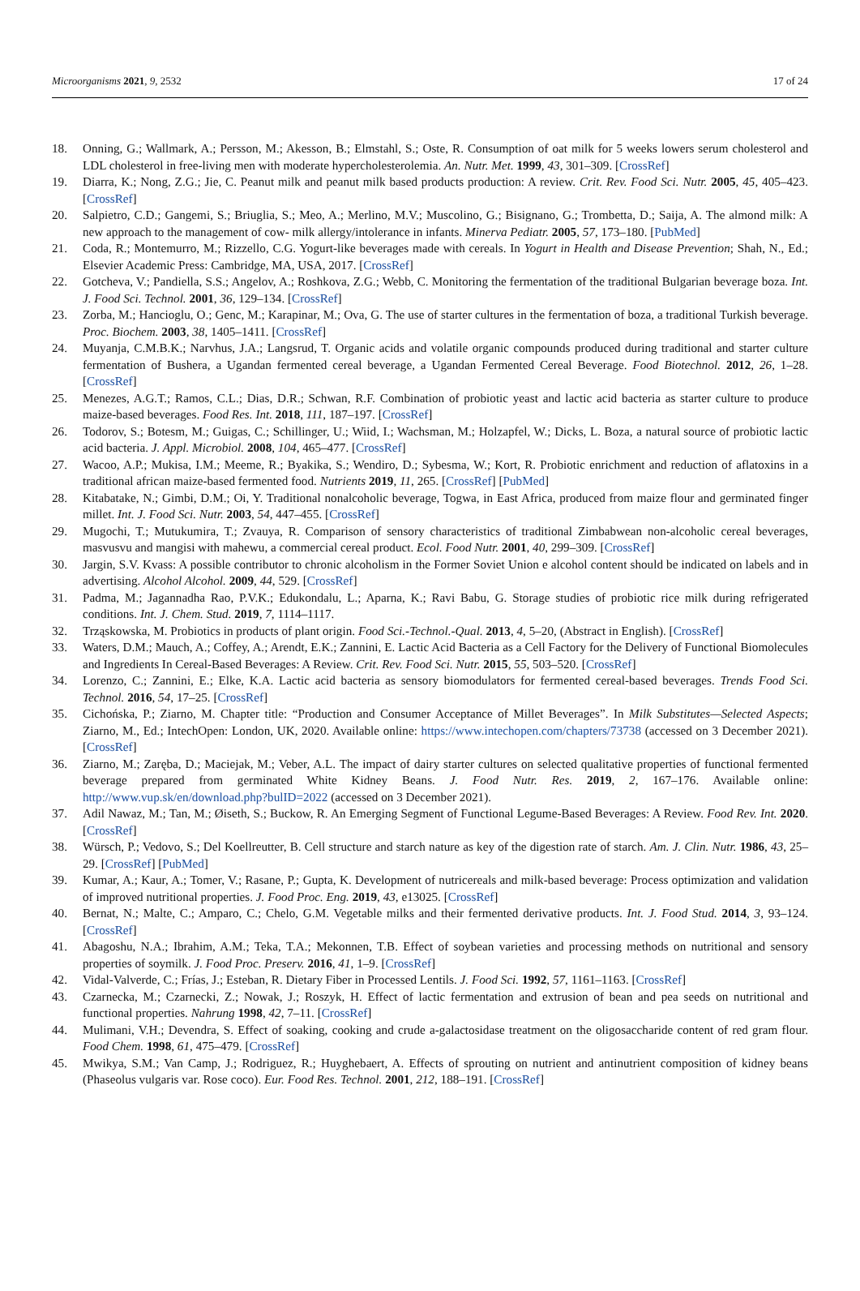Microorganisms 2021, 9, 2532 17 of 24
18. Onning, G.; Wallmark, A.; Persson, M.; Akesson, B.; Elmstahl, S.; Oste, R. Consumption of oat milk for 5 weeks lowers serum cholesterol and LDL cholesterol in free-living men with moderate hypercholesterolemia. An. Nutr. Met. 1999, 43, 301–309. [CrossRef]
19. Diarra, K.; Nong, Z.G.; Jie, C. Peanut milk and peanut milk based products production: A review. Crit. Rev. Food Sci. Nutr. 2005, 45, 405–423. [CrossRef]
20. Salpietro, C.D.; Gangemi, S.; Briuglia, S.; Meo, A.; Merlino, M.V.; Muscolino, G.; Bisignano, G.; Trombetta, D.; Saija, A. The almond milk: A new approach to the management of cow- milk allergy/intolerance in infants. Minerva Pediatr. 2005, 57, 173–180. [PubMed]
21. Coda, R.; Montemurro, M.; Rizzello, C.G. Yogurt-like beverages made with cereals. In Yogurt in Health and Disease Prevention; Shah, N., Ed.; Elsevier Academic Press: Cambridge, MA, USA, 2017. [CrossRef]
22. Gotcheva, V.; Pandiella, S.S.; Angelov, A.; Roshkova, Z.G.; Webb, C. Monitoring the fermentation of the traditional Bulgarian beverage boza. Int. J. Food Sci. Technol. 2001, 36, 129–134. [CrossRef]
23. Zorba, M.; Hancioglu, O.; Genc, M.; Karapinar, M.; Ova, G. The use of starter cultures in the fermentation of boza, a traditional Turkish beverage. Proc. Biochem. 2003, 38, 1405–1411. [CrossRef]
24. Muyanja, C.M.B.K.; Narvhus, J.A.; Langsrud, T. Organic acids and volatile organic compounds produced during traditional and starter culture fermentation of Bushera, a Ugandan fermented cereal beverage, a Ugandan Fermented Cereal Beverage. Food Biotechnol. 2012, 26, 1–28. [CrossRef]
25. Menezes, A.G.T.; Ramos, C.L.; Dias, D.R.; Schwan, R.F. Combination of probiotic yeast and lactic acid bacteria as starter culture to produce maize-based beverages. Food Res. Int. 2018, 111, 187–197. [CrossRef]
26. Todorov, S.; Botesm, M.; Guigas, C.; Schillinger, U.; Wiid, I.; Wachsman, M.; Holzapfel, W.; Dicks, L. Boza, a natural source of probiotic lactic acid bacteria. J. Appl. Microbiol. 2008, 104, 465–477. [CrossRef]
27. Wacoo, A.P.; Mukisa, I.M.; Meeme, R.; Byakika, S.; Wendiro, D.; Sybesma, W.; Kort, R. Probiotic enrichment and reduction of aflatoxins in a traditional african maize-based fermented food. Nutrients 2019, 11, 265. [CrossRef] [PubMed]
28. Kitabatake, N.; Gimbi, D.M.; Oi, Y. Traditional nonalcoholic beverage, Togwa, in East Africa, produced from maize flour and germinated finger millet. Int. J. Food Sci. Nutr. 2003, 54, 447–455. [CrossRef]
29. Mugochi, T.; Mutukumira, T.; Zvauya, R. Comparison of sensory characteristics of traditional Zimbabwean non-alcoholic cereal beverages, masvusvu and mangisi with mahewu, a commercial cereal product. Ecol. Food Nutr. 2001, 40, 299–309. [CrossRef]
30. Jargin, S.V. Kvass: A possible contributor to chronic alcoholism in the Former Soviet Union e alcohol content should be indicated on labels and in advertising. Alcohol Alcohol. 2009, 44, 529. [CrossRef]
31. Padma, M.; Jagannadha Rao, P.V.K.; Edukondalu, L.; Aparna, K.; Ravi Babu, G. Storage studies of probiotic rice milk during refrigerated conditions. Int. J. Chem. Stud. 2019, 7, 1114–1117.
32. Trząskowska, M. Probiotics in products of plant origin. Food Sci.-Technol.-Qual. 2013, 4, 5–20, (Abstract in English). [CrossRef]
33. Waters, D.M.; Mauch, A.; Coffey, A.; Arendt, E.K.; Zannini, E. Lactic Acid Bacteria as a Cell Factory for the Delivery of Functional Biomolecules and Ingredients In Cereal-Based Beverages: A Review. Crit. Rev. Food Sci. Nutr. 2015, 55, 503–520. [CrossRef]
34. Lorenzo, C.; Zannini, E.; Elke, K.A. Lactic acid bacteria as sensory biomodulators for fermented cereal-based beverages. Trends Food Sci. Technol. 2016, 54, 17–25. [CrossRef]
35. Cichońska, P.; Ziarno, M. Chapter title: “Production and Consumer Acceptance of Millet Beverages”. In Milk Substitutes—Selected Aspects; Ziarno, M., Ed.; IntechOpen: London, UK, 2020. Available online: https://www.intechopen.com/chapters/73738 (accessed on 3 December 2021). [CrossRef]
36. Ziarno, M.; Zaręba, D.; Maciejak, M.; Veber, A.L. The impact of dairy starter cultures on selected qualitative properties of functional fermented beverage prepared from germinated White Kidney Beans. J. Food Nutr. Res. 2019, 2, 167–176. Available online: http://www.vup.sk/en/download.php?bulID=2022 (accessed on 3 December 2021).
37. Adil Nawaz, M.; Tan, M.; Øiseth, S.; Buckow, R. An Emerging Segment of Functional Legume-Based Beverages: A Review. Food Rev. Int. 2020. [CrossRef]
38. Würsch, P.; Vedovo, S.; Del Koellreutter, B. Cell structure and starch nature as key of the digestion rate of starch. Am. J. Clin. Nutr. 1986, 43, 25–29. [CrossRef] [PubMed]
39. Kumar, A.; Kaur, A.; Tomer, V.; Rasane, P.; Gupta, K. Development of nutricereals and milk-based beverage: Process optimization and validation of improved nutritional properties. J. Food Proc. Eng. 2019, 43, e13025. [CrossRef]
40. Bernat, N.; Malte, C.; Amparo, C.; Chelo, G.M. Vegetable milks and their fermented derivative products. Int. J. Food Stud. 2014, 3, 93–124. [CrossRef]
41. Abagoshu, N.A.; Ibrahim, A.M.; Teka, T.A.; Mekonnen, T.B. Effect of soybean varieties and processing methods on nutritional and sensory properties of soymilk. J. Food Proc. Preserv. 2016, 41, 1–9. [CrossRef]
42. Vidal-Valverde, C.; Frías, J.; Esteban, R. Dietary Fiber in Processed Lentils. J. Food Sci. 1992, 57, 1161–1163. [CrossRef]
43. Czarnecka, M.; Czarnecki, Z.; Nowak, J.; Roszyk, H. Effect of lactic fermentation and extrusion of bean and pea seeds on nutritional and functional properties. Nahrung 1998, 42, 7–11. [CrossRef]
44. Mulimani, V.H.; Devendra, S. Effect of soaking, cooking and crude a-galactosidase treatment on the oligosaccharide content of red gram flour. Food Chem. 1998, 61, 475–479. [CrossRef]
45. Mwikya, S.M.; Van Camp, J.; Rodriguez, R.; Huyghebaert, A. Effects of sprouting on nutrient and antinutrient composition of kidney beans (Phaseolus vulgaris var. Rose coco). Eur. Food Res. Technol. 2001, 212, 188–191. [CrossRef]